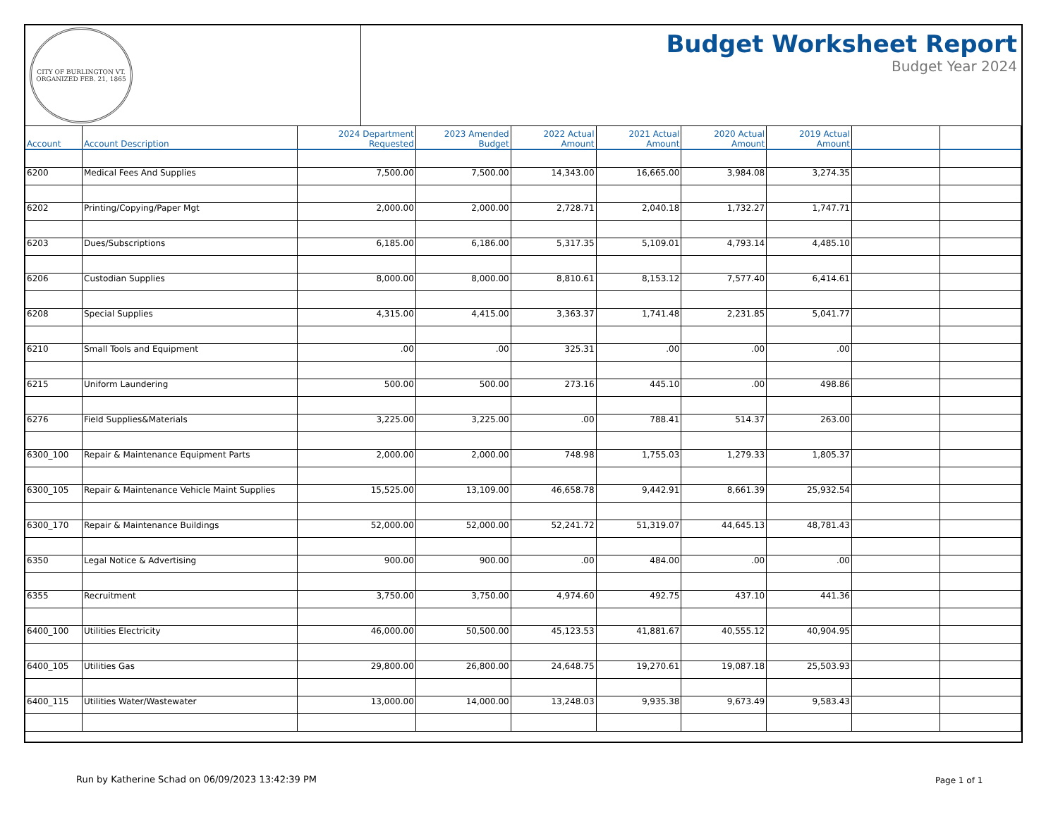CITY OF BURLINGTON VT.
ORGANIZED FEB. 21, 1865
Budget Worksheet Report
Budget Year 2024
| Account | Account Description | 2024 Department Requested | 2023 Amended Budget | 2022 Actual Amount | 2021 Actual Amount | 2020 Actual Amount | 2019 Actual Amount | | |
| --- | --- | --- | --- | --- | --- | --- | --- | --- | --- |
| 6200 | Medical Fees And Supplies | 7,500.00 | 7,500.00 | 14,343.00 | 16,665.00 | 3,984.08 | 3,274.35 | | |
| 6202 | Printing/Copying/Paper Mgt | 2,000.00 | 2,000.00 | 2,728.71 | 2,040.18 | 1,732.27 | 1,747.71 | | |
| 6203 | Dues/Subscriptions | 6,185.00 | 6,186.00 | 5,317.35 | 5,109.01 | 4,793.14 | 4,485.10 | | |
| 6206 | Custodian Supplies | 8,000.00 | 8,000.00 | 8,810.61 | 8,153.12 | 7,577.40 | 6,414.61 | | |
| 6208 | Special Supplies | 4,315.00 | 4,415.00 | 3,363.37 | 1,741.48 | 2,231.85 | 5,041.77 | | |
| 6210 | Small Tools and Equipment | .00 | .00 | 325.31 | .00 | .00 | .00 | | |
| 6215 | Uniform Laundering | 500.00 | 500.00 | 273.16 | 445.10 | .00 | 498.86 | | |
| 6276 | Field Supplies&Materials | 3,225.00 | 3,225.00 | .00 | 788.41 | 514.37 | 263.00 | | |
| 6300_100 | Repair & Maintenance Equipment Parts | 2,000.00 | 2,000.00 | 748.98 | 1,755.03 | 1,279.33 | 1,805.37 | | |
| 6300_105 | Repair & Maintenance Vehicle Maint Supplies | 15,525.00 | 13,109.00 | 46,658.78 | 9,442.91 | 8,661.39 | 25,932.54 | | |
| 6300_170 | Repair & Maintenance Buildings | 52,000.00 | 52,000.00 | 52,241.72 | 51,319.07 | 44,645.13 | 48,781.43 | | |
| 6350 | Legal Notice & Advertising | 900.00 | 900.00 | .00 | 484.00 | .00 | .00 | | |
| 6355 | Recruitment | 3,750.00 | 3,750.00 | 4,974.60 | 492.75 | 437.10 | 441.36 | | |
| 6400_100 | Utilities Electricity | 46,000.00 | 50,500.00 | 45,123.53 | 41,881.67 | 40,555.12 | 40,904.95 | | |
| 6400_105 | Utilities Gas | 29,800.00 | 26,800.00 | 24,648.75 | 19,270.61 | 19,087.18 | 25,503.93 | | |
| 6400_115 | Utilities Water/Wastewater | 13,000.00 | 14,000.00 | 13,248.03 | 9,935.38 | 9,673.49 | 9,583.43 | | |
Run by Katherine Schad on 06/09/2023 13:42:39 PM
Page 1 of 1